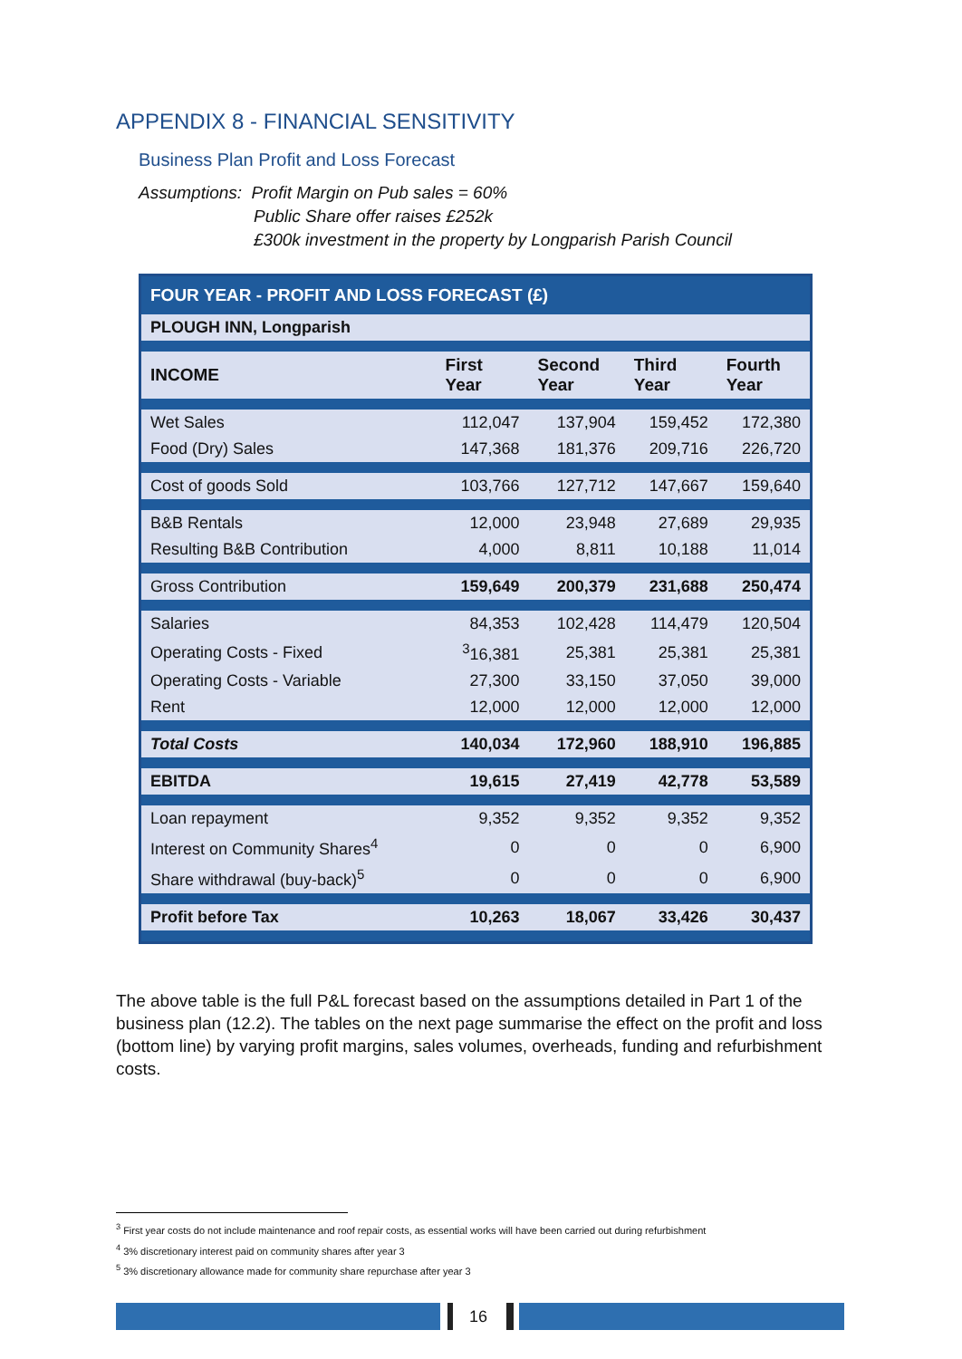APPENDIX 8 - FINANCIAL SENSITIVITY
Business Plan Profit and Loss Forecast
Assumptions: Profit Margin on Pub sales = 60%
Public Share offer raises £252k
£300k investment in the property by Longparish Parish Council
| FOUR YEAR - PROFIT AND LOSS FORECAST (£) | | | | |
| --- | --- | --- | --- | --- |
| PLOUGH INN, Longparish | | | | |
| INCOME | First Year | Second Year | Third Year | Fourth Year |
| Wet Sales | 112,047 | 137,904 | 159,452 | 172,380 |
| Food (Dry) Sales | 147,368 | 181,376 | 209,716 | 226,720 |
| Cost of goods Sold | 103,766 | 127,712 | 147,667 | 159,640 |
| B&B Rentals | 12,000 | 23,948 | 27,689 | 29,935 |
| Resulting B&B Contribution | 4,000 | 8,811 | 10,188 | 11,014 |
| Gross Contribution | 159,649 | 200,379 | 231,688 | 250,474 |
| Salaries | 84,353 | 102,428 | 114,479 | 120,504 |
| Operating Costs - Fixed | <sup>3</sup> 16,381 | 25,381 | 25,381 | 25,381 |
| Operating Costs - Variable | 27,300 | 33,150 | 37,050 | 39,000 |
| Rent | 12,000 | 12,000 | 12,000 | 12,000 |
| Total Costs | 140,034 | 172,960 | 188,910 | 196,885 |
| EBITDA | 19,615 | 27,419 | 42,778 | 53,589 |
| Loan repayment | 9,352 | 9,352 | 9,352 | 9,352 |
| Interest on Community Shares<sup>4</sup> | 0 | 0 | 0 | 6,900 |
| Share withdrawal (buy-back)<sup>5</sup> | 0 | 0 | 0 | 6,900 |
| Profit before Tax | 10,263 | 18,067 | 33,426 | 30,437 |
The above table is the full P&L forecast based on the assumptions detailed in Part 1 of the business plan (12.2). The tables on the next page summarise the effect on the profit and loss (bottom line) by varying profit margins, sales volumes, overheads, funding and refurbishment costs.
<sup>3</sup> First year costs do not include maintenance and roof repair costs, as essential works will have been carried out during refurbishment
<sup>4</sup> 3% discretionary interest paid on community shares after year 3
<sup>5</sup> 3% discretionary allowance made for community share repurchase after year 3
16